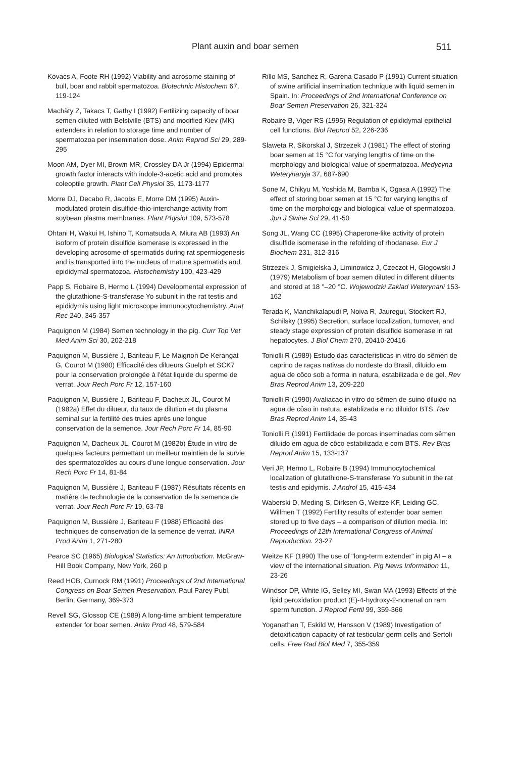Plant auxin and boar semen 511
Kovacs A, Foote RH (1992) Viability and acrosome staining of bull, boar and rabbit spermatozoa. Biotechnic Histochem 67, 119-124
Machàty Z, Takacs T, Gathy I (1992) Fertilizing capacity of boar semen diluted with Belstville (BTS) and modified Kiev (MK) extenders in relation to storage time and number of spermatozoa per insemination dose. Anim Reprod Sci 29, 289-295
Moon AM, Dyer MI, Brown MR, Crossley DA Jr (1994) Epidermal growth factor interacts with indole-3-acetic acid and promotes coleoptile growth. Plant Cell Physiol 35, 1173-1177
Morre DJ, Decabo R, Jacobs E, Morre DM (1995) Auxin-modulated protein disulfide-thio-interchange activity from soybean plasma membranes. Plant Physiol 109, 573-578
Ohtani H, Wakui H, Ishino T, Komatsuda A, Miura AB (1993) An isoform of protein disulfide isomerase is expressed in the developing acrosome of spermatids during rat spermiogenesis and is transported into the nucleus of mature spermatids and epididymal spermatozoa. Histochemistry 100, 423-429
Papp S, Robaire B, Hermo L (1994) Developmental expression of the glutathione-S-transferase Yo subunit in the rat testis and epididymis using light microscope immunocytochemistry. Anat Rec 240, 345-357
Paquignon M (1984) Semen technology in the pig. Curr Top Vet Med Anim Sci 30, 202-218
Paquignon M, Bussière J, Bariteau F, Le Maignon De Kerangat G, Courot M (1980) Efficacité des dilueurs Guelph et SCK7 pour la conservation prolongée à l'état liquide du sperme de verrat. Jour Rech Porc Fr 12, 157-160
Paquignon M, Bussière J, Bariteau F, Dacheux JL, Courot M (1982a) Effet du dilueur, du taux de dilution et du plasma seminal sur la fertilité des truies après une longue conservation de la semence. Jour Rech Porc Fr 14, 85-90
Paquignon M, Dacheux JL, Courot M (1982b) Étude in vitro de quelques facteurs permettant un meilleur maintien de la survie des spermatozoïdes au cours d'une longue conservation. Jour Rech Porc Fr 14, 81-84
Paquignon M, Bussière J, Bariteau F (1987) Résultats récents en matière de technologie de la conservation de la semence de verrat. Jour Rech Porc Fr 19, 63-78
Paquignon M, Bussière J, Bariteau F (1988) Efficacité des techniques de conservation de la semence de verrat. INRA Prod Anim 1, 271-280
Pearce SC (1965) Biological Statistics: An Introduction. McGraw-Hill Book Company, New York, 260 p
Reed HCB, Curnock RM (1991) Proceedings of 2nd International Congress on Boar Semen Preservation. Paul Parey Publ, Berlin, Germany, 369-373
Revell SG, Glossop CE (1989) A long-time ambient temperature extender for boar semen. Anim Prod 48, 579-584
Rillo MS, Sanchez R, Garena Casado P (1991) Current situation of swine artificial insemination technique with liquid semen in Spain. In: Proceedings of 2nd International Conference on Boar Semen Preservation 26, 321-324
Robaire B, Viger RS (1995) Regulation of epididymal epithelial cell functions. Biol Reprod 52, 226-236
Slaweta R, Sikorskal J, Strzezek J (1981) The effect of storing boar semen at 15 °C for varying lengths of time on the morphology and biological value of spermatozoa. Medycyna Weterynaryja 37, 687-690
Sone M, Chikyu M, Yoshida M, Bamba K, Ogasa A (1992) The effect of storing boar semen at 15 °C for varying lengths of time on the morphology and biological value of spermatozoa. Jpn J Swine Sci 29, 41-50
Song JL, Wang CC (1995) Chaperone-like activity of protein disulfide isomerase in the refolding of rhodanase. Eur J Biochem 231, 312-316
Strzezek J, Smigielska J, Liminowicz J, Czeczot H, Glogowski J (1979) Metabolism of boar semen diluted in different diluents and stored at 18 °–20 °C. Wojewodzki Zaklad Weterynarii 153-162
Terada K, Manchikalapudi P, Noiva R, Jauregui, Stockert RJ, Schilsky (1995) Secretion, surface localization, turnover, and steady stage expression of protein disulfide isomerase in rat hepatocytes. J Biol Chem 270, 20410-20416
Toniolli R (1989) Estudo das caracteristicas in vitro do sêmen de caprino de raças nativas do nordeste do Brasil, diluido em agua de côco sob a forma in natura, estabilizada e de gel. Rev Bras Reprod Anim 13, 209-220
Toniolli R (1990) Avaliacao in vitro do sêmen de suino diluido na agua de côso in natura, establizada e no diluidor BTS. Rev Bras Reprod Anim 14, 35-43
Toniolli R (1991) Fertilidade de porcas inseminadas com sêmen diluido em agua de côco estabilizada e com BTS. Rev Bras Reprod Anim 15, 133-137
Veri JP, Hermo L, Robaire B (1994) Immunocytochemical localization of glutathione-S-transferase Yo subunit in the rat testis and epidymis. J Androl 15, 415-434
Waberski D, Meding S, Dirksen G, Weitze KF, Leiding GC, Willmen T (1992) Fertility results of extender boar semen stored up to five days – a comparison of dilution media. In: Proceedings of 12th International Congress of Animal Reproduction. 23-27
Weitze KF (1990) The use of "long-term extender" in pig AI – a view of the international situation. Pig News Information 11, 23-26
Windsor DP, White IG, Selley MI, Swan MA (1993) Effects of the lipid peroxidation product (E)-4-hydroxy-2-nonenal on ram sperm function. J Reprod Fertil 99, 359-366
Yoganathan T, Eskild W, Hansson V (1989) Investigation of detoxification capacity of rat testicular germ cells and Sertoli cells. Free Rad Biol Med 7, 355-359